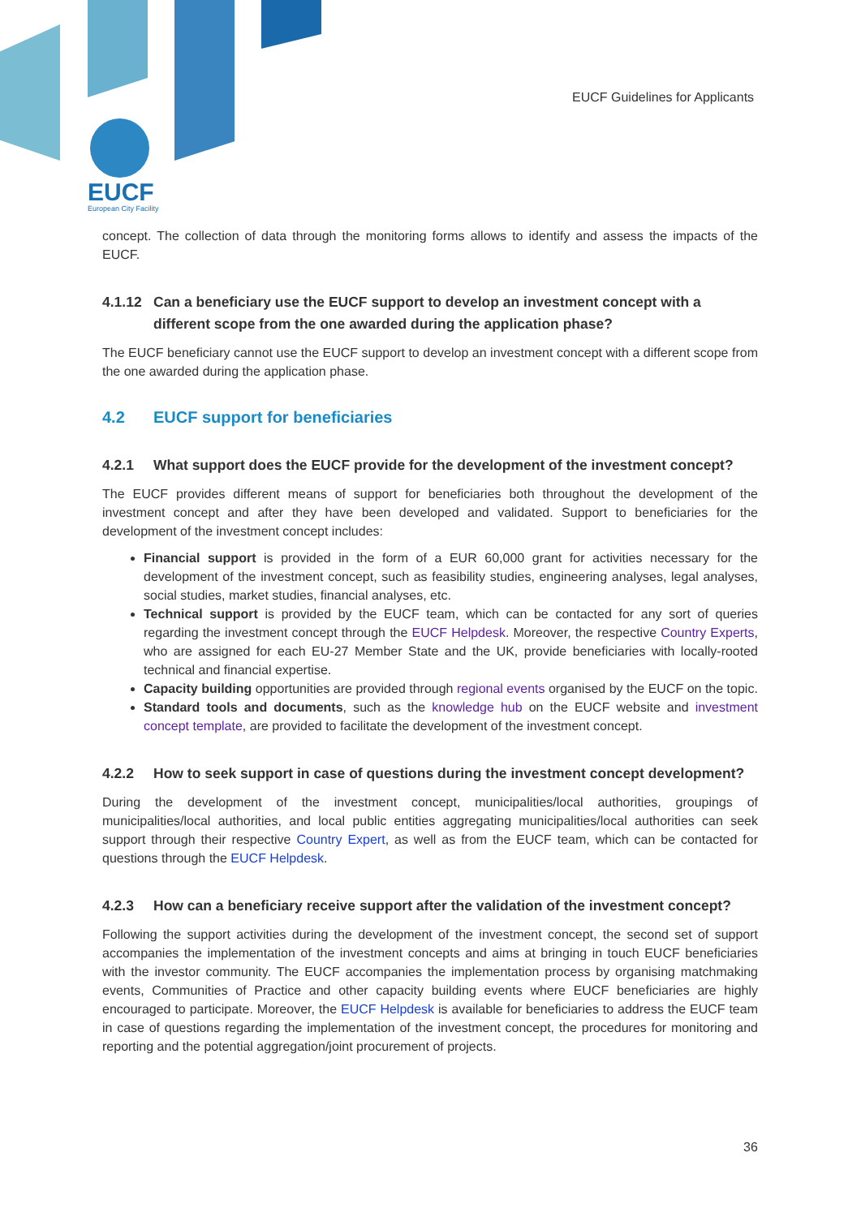EUCF
European City Facility
EUCF Guidelines for Applicants
concept. The collection of data through the monitoring forms allows to identify and assess the impacts of the EUCF.
4.1.12 Can a beneficiary use the EUCF support to develop an investment concept with a different scope from the one awarded during the application phase?
The EUCF beneficiary cannot use the EUCF support to develop an investment concept with a different scope from the one awarded during the application phase.
4.2 EUCF support for beneficiaries
4.2.1 What support does the EUCF provide for the development of the investment concept?
The EUCF provides different means of support for beneficiaries both throughout the development of the investment concept and after they have been developed and validated. Support to beneficiaries for the development of the investment concept includes:
Financial support is provided in the form of a EUR 60,000 grant for activities necessary for the development of the investment concept, such as feasibility studies, engineering analyses, legal analyses, social studies, market studies, financial analyses, etc.
Technical support is provided by the EUCF team, which can be contacted for any sort of queries regarding the investment concept through the EUCF Helpdesk. Moreover, the respective Country Experts, who are assigned for each EU-27 Member State and the UK, provide beneficiaries with locally-rooted technical and financial expertise.
Capacity building opportunities are provided through regional events organised by the EUCF on the topic.
Standard tools and documents, such as the knowledge hub on the EUCF website and investment concept template, are provided to facilitate the development of the investment concept.
4.2.2 How to seek support in case of questions during the investment concept development?
During the development of the investment concept, municipalities/local authorities, groupings of municipalities/local authorities, and local public entities aggregating municipalities/local authorities can seek support through their respective Country Expert, as well as from the EUCF team, which can be contacted for questions through the EUCF Helpdesk.
4.2.3 How can a beneficiary receive support after the validation of the investment concept?
Following the support activities during the development of the investment concept, the second set of support accompanies the implementation of the investment concepts and aims at bringing in touch EUCF beneficiaries with the investor community. The EUCF accompanies the implementation process by organising matchmaking events, Communities of Practice and other capacity building events where EUCF beneficiaries are highly encouraged to participate. Moreover, the EUCF Helpdesk is available for beneficiaries to address the EUCF team in case of questions regarding the implementation of the investment concept, the procedures for monitoring and reporting and the potential aggregation/joint procurement of projects.
36